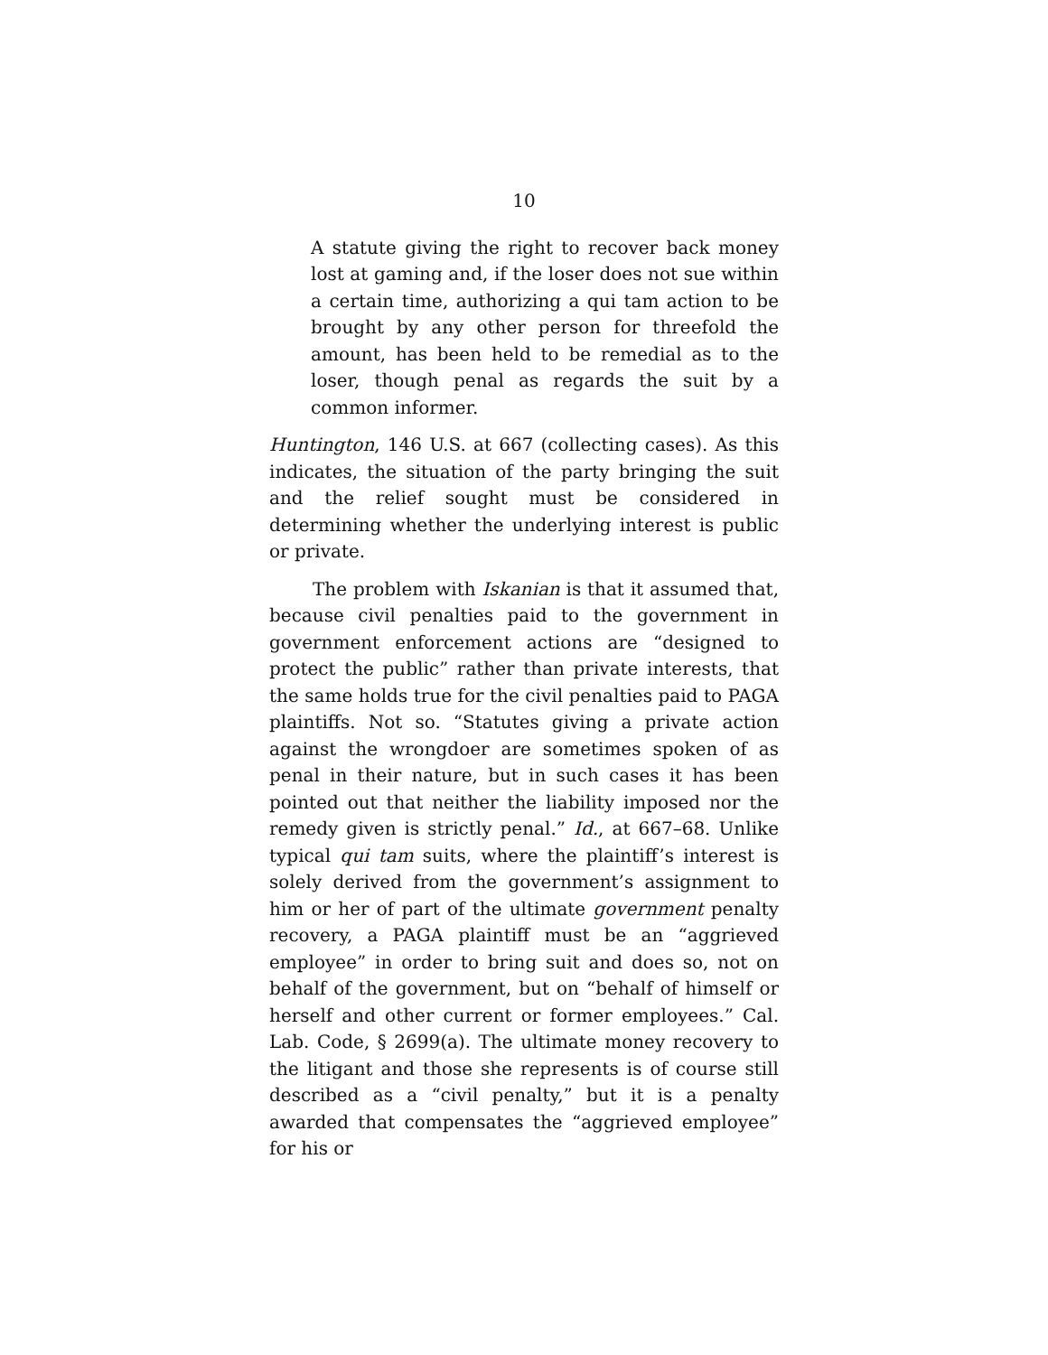10
A statute giving the right to recover back money lost at gaming and, if the loser does not sue within a certain time, authorizing a qui tam action to be brought by any other person for threefold the amount, has been held to be remedial as to the loser, though penal as regards the suit by a common informer.
Huntington, 146 U.S. at 667 (collecting cases). As this indicates, the situation of the party bringing the suit and the relief sought must be considered in determining whether the underlying interest is public or private.
The problem with Iskanian is that it assumed that, because civil penalties paid to the government in government enforcement actions are “designed to protect the public” rather than private interests, that the same holds true for the civil penalties paid to PAGA plaintiffs. Not so. “Statutes giving a private action against the wrongdoer are sometimes spoken of as penal in their nature, but in such cases it has been pointed out that neither the liability imposed nor the remedy given is strictly penal.” Id., at 667–68. Unlike typical qui tam suits, where the plaintiff’s interest is solely derived from the government’s assignment to him or her of part of the ultimate government penalty recovery, a PAGA plaintiff must be an “aggrieved employee” in order to bring suit and does so, not on behalf of the government, but on “behalf of himself or herself and other current or former employees.” Cal. Lab. Code, § 2699(a). The ultimate money recovery to the litigant and those she represents is of course still described as a “civil penalty,” but it is a penalty awarded that compensates the “aggrieved employee” for his or